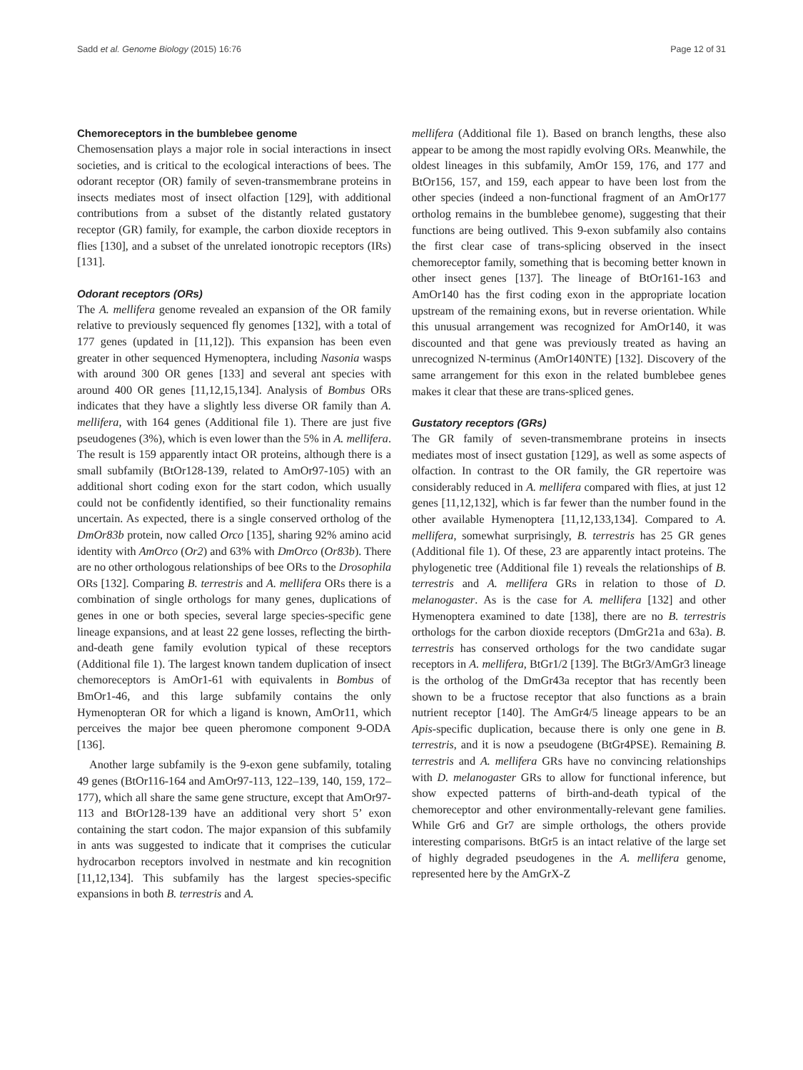Sadd et al. Genome Biology (2015) 16:76 Page 12 of 31
Chemoreceptors in the bumblebee genome
Chemosensation plays a major role in social interactions in insect societies, and is critical to the ecological interactions of bees. The odorant receptor (OR) family of seven-transmembrane proteins in insects mediates most of insect olfaction [129], with additional contributions from a subset of the distantly related gustatory receptor (GR) family, for example, the carbon dioxide receptors in flies [130], and a subset of the unrelated ionotropic receptors (IRs) [131].
Odorant receptors (ORs)
The A. mellifera genome revealed an expansion of the OR family relative to previously sequenced fly genomes [132], with a total of 177 genes (updated in [11,12]). This expansion has been even greater in other sequenced Hymenoptera, including Nasonia wasps with around 300 OR genes [133] and several ant species with around 400 OR genes [11,12,15,134]. Analysis of Bombus ORs indicates that they have a slightly less diverse OR family than A. mellifera, with 164 genes (Additional file 1). There are just five pseudogenes (3%), which is even lower than the 5% in A. mellifera. The result is 159 apparently intact OR proteins, although there is a small subfamily (BtOr128-139, related to AmOr97-105) with an additional short coding exon for the start codon, which usually could not be confidently identified, so their functionality remains uncertain. As expected, there is a single conserved ortholog of the DmOr83b protein, now called Orco [135], sharing 92% amino acid identity with AmOrco (Or2) and 63% with DmOrco (Or83b). There are no other orthologous relationships of bee ORs to the Drosophila ORs [132]. Comparing B. terrestris and A. mellifera ORs there is a combination of single orthologs for many genes, duplications of genes in one or both species, several large species-specific gene lineage expansions, and at least 22 gene losses, reflecting the birth-and-death gene family evolution typical of these receptors (Additional file 1). The largest known tandem duplication of insect chemoreceptors is AmOr1-61 with equivalents in Bombus of BmOr1-46, and this large subfamily contains the only Hymenopteran OR for which a ligand is known, AmOr11, which perceives the major bee queen pheromone component 9-ODA [136].
Another large subfamily is the 9-exon gene subfamily, totaling 49 genes (BtOr116-164 and AmOr97-113, 122–139, 140, 159, 172–177), which all share the same gene structure, except that AmOr97-113 and BtOr128-139 have an additional very short 5’ exon containing the start codon. The major expansion of this subfamily in ants was suggested to indicate that it comprises the cuticular hydrocarbon receptors involved in nestmate and kin recognition [11,12,134]. This subfamily has the largest species-specific expansions in both B. terrestris and A.
mellifera (Additional file 1). Based on branch lengths, these also appear to be among the most rapidly evolving ORs. Meanwhile, the oldest lineages in this subfamily, AmOr 159, 176, and 177 and BtOr156, 157, and 159, each appear to have been lost from the other species (indeed a non-functional fragment of an AmOr177 ortholog remains in the bumblebee genome), suggesting that their functions are being outlived. This 9-exon subfamily also contains the first clear case of trans-splicing observed in the insect chemoreceptor family, something that is becoming better known in other insect genes [137]. The lineage of BtOr161-163 and AmOr140 has the first coding exon in the appropriate location upstream of the remaining exons, but in reverse orientation. While this unusual arrangement was recognized for AmOr140, it was discounted and that gene was previously treated as having an unrecognized N-terminus (AmOr140NTE) [132]. Discovery of the same arrangement for this exon in the related bumblebee genes makes it clear that these are trans-spliced genes.
Gustatory receptors (GRs)
The GR family of seven-transmembrane proteins in insects mediates most of insect gustation [129], as well as some aspects of olfaction. In contrast to the OR family, the GR repertoire was considerably reduced in A. mellifera compared with flies, at just 12 genes [11,12,132], which is far fewer than the number found in the other available Hymenoptera [11,12,133,134]. Compared to A. mellifera, somewhat surprisingly, B. terrestris has 25 GR genes (Additional file 1). Of these, 23 are apparently intact proteins. The phylogenetic tree (Additional file 1) reveals the relationships of B. terrestris and A. mellifera GRs in relation to those of D. melanogaster. As is the case for A. mellifera [132] and other Hymenoptera examined to date [138], there are no B. terrestris orthologs for the carbon dioxide receptors (DmGr21a and 63a). B. terrestris has conserved orthologs for the two candidate sugar receptors in A. mellifera, BtGr1/2 [139]. The BtGr3/AmGr3 lineage is the ortholog of the DmGr43a receptor that has recently been shown to be a fructose receptor that also functions as a brain nutrient receptor [140]. The AmGr4/5 lineage appears to be an Apis-specific duplication, because there is only one gene in B. terrestris, and it is now a pseudogene (BtGr4PSE). Remaining B. terrestris and A. mellifera GRs have no convincing relationships with D. melanogaster GRs to allow for functional inference, but show expected patterns of birth-and-death typical of the chemoreceptor and other environmentally-relevant gene families. While Gr6 and Gr7 are simple orthologs, the others provide interesting comparisons. BtGr5 is an intact relative of the large set of highly degraded pseudogenes in the A. mellifera genome, represented here by the AmGrX-Z